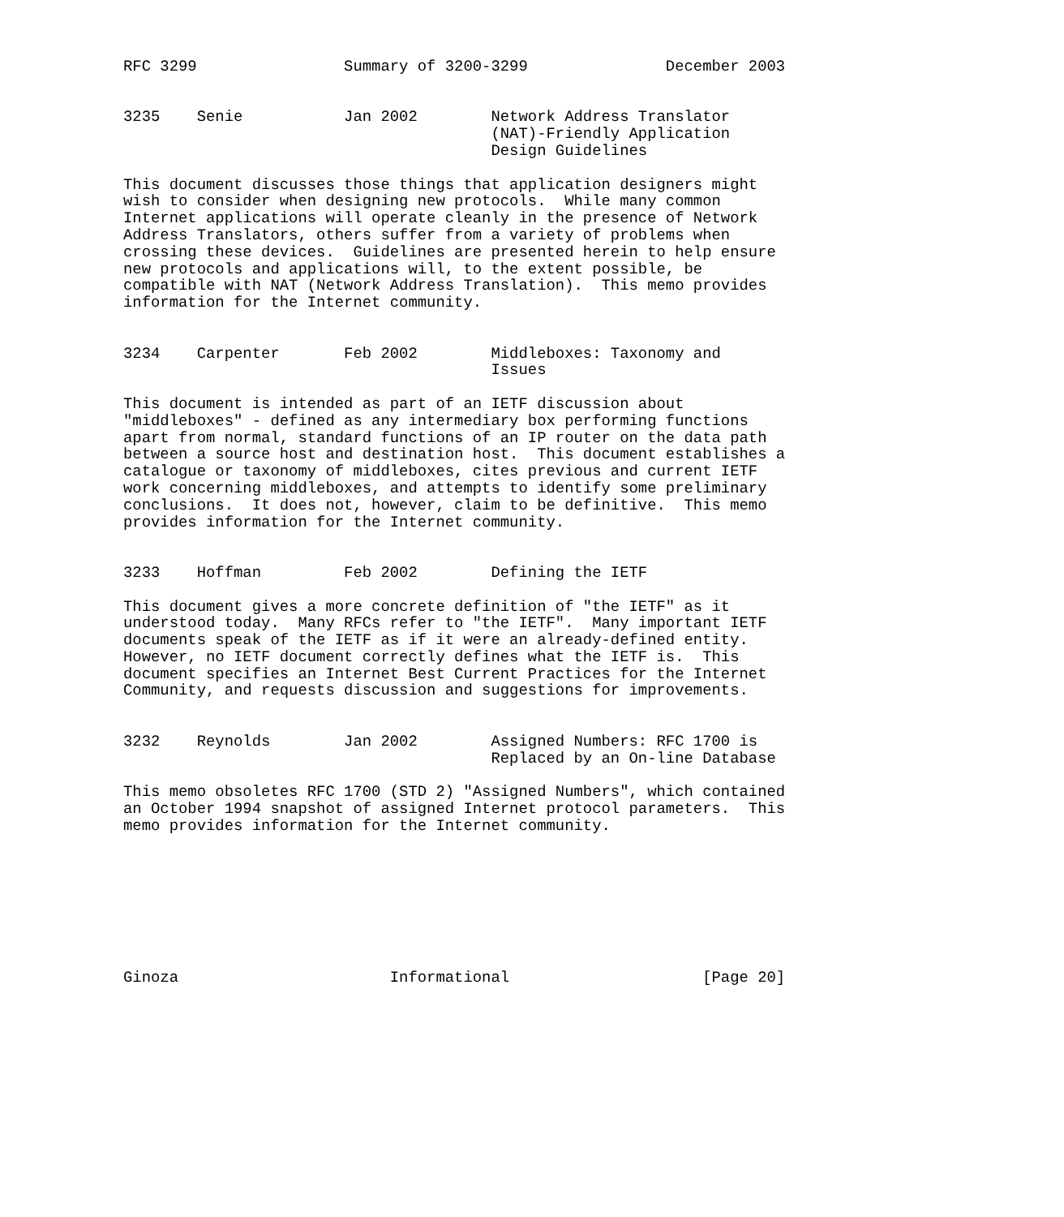RFC 3299                Summary of 3200-3299               December 2003


3235    Senie           Jan 2002        Network Address Translator
                                        (NAT)-Friendly Application
                                        Design Guidelines

This document discusses those things that application designers might
wish to consider when designing new protocols.  While many common
Internet applications will operate cleanly in the presence of Network
Address Translators, others suffer from a variety of problems when
crossing these devices.  Guidelines are presented herein to help ensure
new protocols and applications will, to the extent possible, be
compatible with NAT (Network Address Translation).  This memo provides
information for the Internet community.


3234    Carpenter       Feb 2002        Middleboxes: Taxonomy and
                                        Issues

This document is intended as part of an IETF discussion about
"middleboxes" - defined as any intermediary box performing functions
apart from normal, standard functions of an IP router on the data path
between a source host and destination host.  This document establishes a
catalogue or taxonomy of middleboxes, cites previous and current IETF
work concerning middleboxes, and attempts to identify some preliminary
conclusions.  It does not, however, claim to be definitive.  This memo
provides information for the Internet community.


3233    Hoffman         Feb 2002        Defining the IETF

This document gives a more concrete definition of "the IETF" as it
understood today.  Many RFCs refer to "the IETF".  Many important IETF
documents speak of the IETF as if it were an already-defined entity.
However, no IETF document correctly defines what the IETF is.  This
document specifies an Internet Best Current Practices for the Internet
Community, and requests discussion and suggestions for improvements.


3232    Reynolds        Jan 2002        Assigned Numbers: RFC 1700 is
                                        Replaced by an On-line Database

This memo obsoletes RFC 1700 (STD 2) "Assigned Numbers", which contained
an October 1994 snapshot of assigned Internet protocol parameters.  This
memo provides information for the Internet community.








Ginoza                       Informational                     [Page 20]